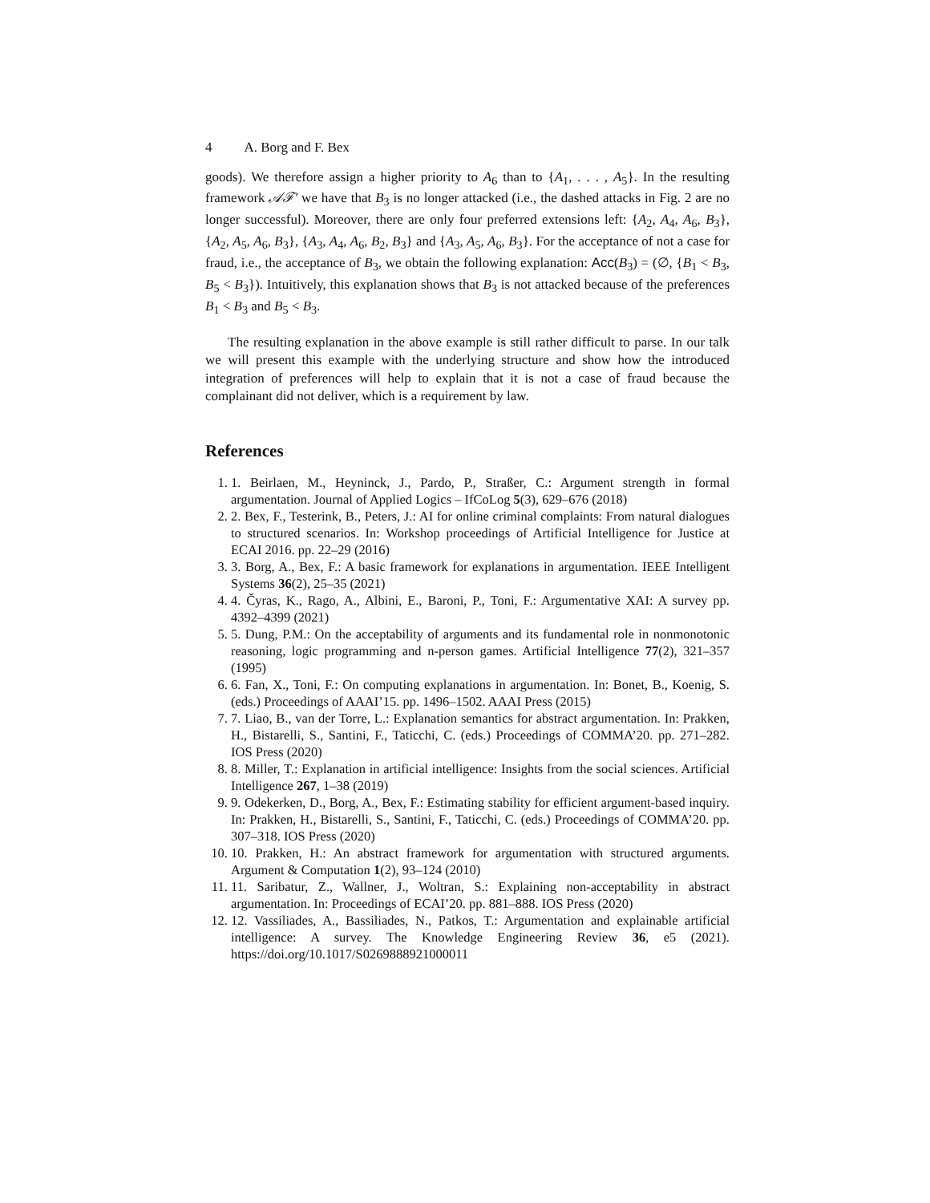4 A. Borg and F. Bex
goods). We therefore assign a higher priority to A<sub>6</sub> than to {A<sub>1</sub>, . . . , A<sub>5</sub>}. In the resulting framework 𝒜ℱ′ we have that B<sub>3</sub> is no longer attacked (i.e., the dashed attacks in Fig. 2 are no longer successful). Moreover, there are only four preferred extensions left: {A<sub>2</sub>, A<sub>4</sub>, A<sub>6</sub>, B<sub>3</sub>}, {A<sub>2</sub>, A<sub>5</sub>, A<sub>6</sub>, B<sub>3</sub>}, {A<sub>3</sub>, A<sub>4</sub>, A<sub>6</sub>, B<sub>2</sub>, B<sub>3</sub>} and {A<sub>3</sub>, A<sub>5</sub>, A<sub>6</sub>, B<sub>3</sub>}. For the acceptance of not a case for fraud, i.e., the acceptance of B<sub>3</sub>, we obtain the following explanation: Acc(B<sub>3</sub>) = (∅, {B<sub>1</sub> < B<sub>3</sub>, B<sub>5</sub> < B<sub>3</sub>}). Intuitively, this explanation shows that B<sub>3</sub> is not attacked because of the preferences B<sub>1</sub> < B<sub>3</sub> and B<sub>5</sub> < B<sub>3</sub>.
The resulting explanation in the above example is still rather difficult to parse. In our talk we will present this example with the underlying structure and show how the introduced integration of preferences will help to explain that it is not a case of fraud because the complainant did not deliver, which is a requirement by law.
References
1. 1. Beirlaen, M., Heyninck, J., Pardo, P., Straßer, C.: Argument strength in formal argumentation. Journal of Applied Logics – IfCoLog 5(3), 629–676 (2018)
2. 2. Bex, F., Testerink, B., Peters, J.: AI for online criminal complaints: From natural dialogues to structured scenarios. In: Workshop proceedings of Artificial Intelligence for Justice at ECAI 2016. pp. 22–29 (2016)
3. 3. Borg, A., Bex, F.: A basic framework for explanations in argumentation. IEEE Intelligent Systems 36(2), 25–35 (2021)
4. 4. Čyras, K., Rago, A., Albini, E., Baroni, P., Toni, F.: Argumentative XAI: A survey pp. 4392–4399 (2021)
5. 5. Dung, P.M.: On the acceptability of arguments and its fundamental role in nonmonotonic reasoning, logic programming and n-person games. Artificial Intelligence 77(2), 321–357 (1995)
6. 6. Fan, X., Toni, F.: On computing explanations in argumentation. In: Bonet, B., Koenig, S. (eds.) Proceedings of AAAI’15. pp. 1496–1502. AAAI Press (2015)
7. 7. Liao, B., van der Torre, L.: Explanation semantics for abstract argumentation. In: Prakken, H., Bistarelli, S., Santini, F., Taticchi, C. (eds.) Proceedings of COMMA’20. pp. 271–282. IOS Press (2020)
8. 8. Miller, T.: Explanation in artificial intelligence: Insights from the social sciences. Artificial Intelligence 267, 1–38 (2019)
9. 9. Odekerken, D., Borg, A., Bex, F.: Estimating stability for efficient argument-based inquiry. In: Prakken, H., Bistarelli, S., Santini, F., Taticchi, C. (eds.) Proceedings of COMMA’20. pp. 307–318. IOS Press (2020)
10. 10. Prakken, H.: An abstract framework for argumentation with structured arguments. Argument & Computation 1(2), 93–124 (2010)
11. 11. Saribatur, Z., Wallner, J., Woltran, S.: Explaining non-acceptability in abstract argumentation. In: Proceedings of ECAI’20. pp. 881–888. IOS Press (2020)
12. 12. Vassiliades, A., Bassiliades, N., Patkos, T.: Argumentation and explainable artificial intelligence: A survey. The Knowledge Engineering Review 36, e5 (2021). https://doi.org/10.1017/S0269888921000011